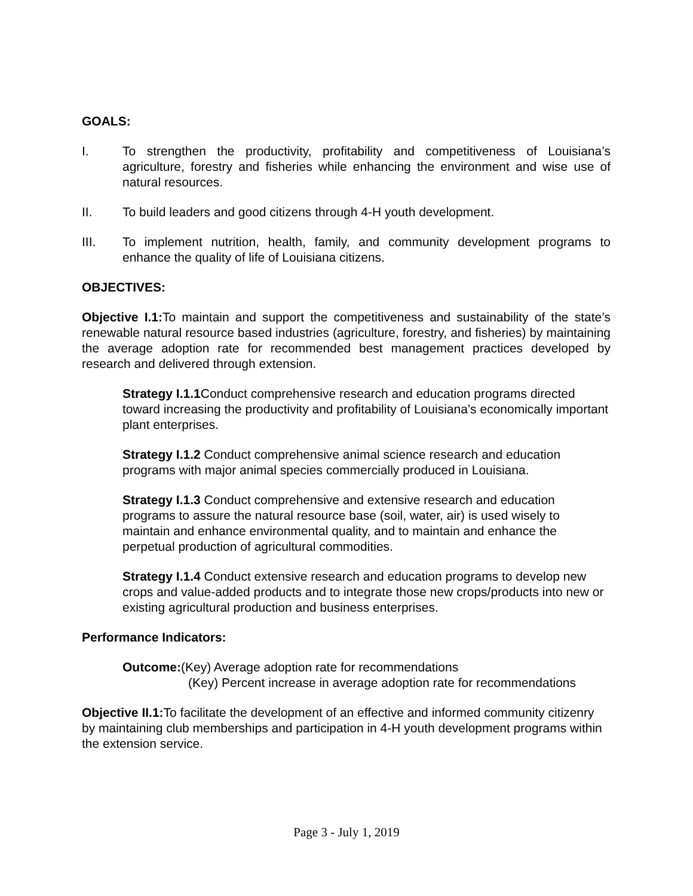GOALS:
I. To strengthen the productivity, profitability and competitiveness of Louisiana’s agriculture, forestry and fisheries while enhancing the environment and wise use of natural resources.
II. To build leaders and good citizens through 4-H youth development.
III. To implement nutrition, health, family, and community development programs to enhance the quality of life of Louisiana citizens.
OBJECTIVES:
Objective I.1: To maintain and support the competitiveness and sustainability of the state’s renewable natural resource based industries (agriculture, forestry, and fisheries) by maintaining the average adoption rate for recommended best management practices developed by research and delivered through extension.
Strategy I.1.1 Conduct comprehensive research and education programs directed toward increasing the productivity and profitability of Louisiana’s economically important plant enterprises.
Strategy I.1.2 Conduct comprehensive animal science research and education programs with major animal species commercially produced in Louisiana.
Strategy I.1.3 Conduct comprehensive and extensive research and education programs to assure the natural resource base (soil, water, air) is used wisely to maintain and enhance environmental quality, and to maintain and enhance the perpetual production of agricultural commodities.
Strategy I.1.4 Conduct extensive research and education programs to develop new crops and value-added products and to integrate those new crops/products into new or existing agricultural production and business enterprises.
Performance Indicators:
Outcome:(Key) Average adoption rate for recommendations
(Key) Percent increase in average adoption rate for recommendations
Objective II.1: To facilitate the development of an effective and informed community citizenry by maintaining club memberships and participation in 4-H youth development programs within the extension service.
Page 3 - July 1, 2019